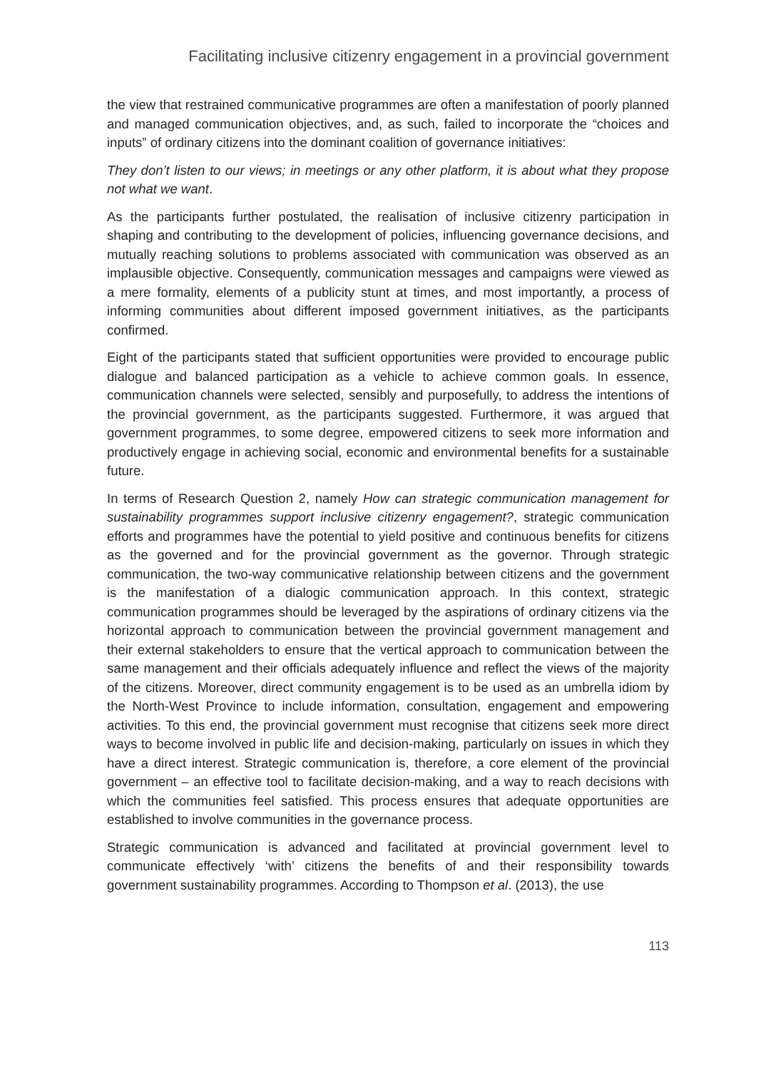Facilitating inclusive citizenry engagement in a provincial government
the view that restrained communicative programmes are often a manifestation of poorly planned and managed communication objectives, and, as such, failed to incorporate the “choices and inputs” of ordinary citizens into the dominant coalition of governance initiatives:
They don’t listen to our views; in meetings or any other platform, it is about what they propose not what we want.
As the participants further postulated, the realisation of inclusive citizenry participation in shaping and contributing to the development of policies, influencing governance decisions, and mutually reaching solutions to problems associated with communication was observed as an implausible objective. Consequently, communication messages and campaigns were viewed as a mere formality, elements of a publicity stunt at times, and most importantly, a process of informing communities about different imposed government initiatives, as the participants confirmed.
Eight of the participants stated that sufficient opportunities were provided to encourage public dialogue and balanced participation as a vehicle to achieve common goals. In essence, communication channels were selected, sensibly and purposefully, to address the intentions of the provincial government, as the participants suggested. Furthermore, it was argued that government programmes, to some degree, empowered citizens to seek more information and productively engage in achieving social, economic and environmental benefits for a sustainable future.
In terms of Research Question 2, namely How can strategic communication management for sustainability programmes support inclusive citizenry engagement?, strategic communication efforts and programmes have the potential to yield positive and continuous benefits for citizens as the governed and for the provincial government as the governor. Through strategic communication, the two-way communicative relationship between citizens and the government is the manifestation of a dialogic communication approach. In this context, strategic communication programmes should be leveraged by the aspirations of ordinary citizens via the horizontal approach to communication between the provincial government management and their external stakeholders to ensure that the vertical approach to communication between the same management and their officials adequately influence and reflect the views of the majority of the citizens. Moreover, direct community engagement is to be used as an umbrella idiom by the North-West Province to include information, consultation, engagement and empowering activities. To this end, the provincial government must recognise that citizens seek more direct ways to become involved in public life and decision-making, particularly on issues in which they have a direct interest. Strategic communication is, therefore, a core element of the provincial government – an effective tool to facilitate decision-making, and a way to reach decisions with which the communities feel satisfied. This process ensures that adequate opportunities are established to involve communities in the governance process.
Strategic communication is advanced and facilitated at provincial government level to communicate effectively ‘with’ citizens the benefits of and their responsibility towards government sustainability programmes. According to Thompson et al. (2013), the use
113